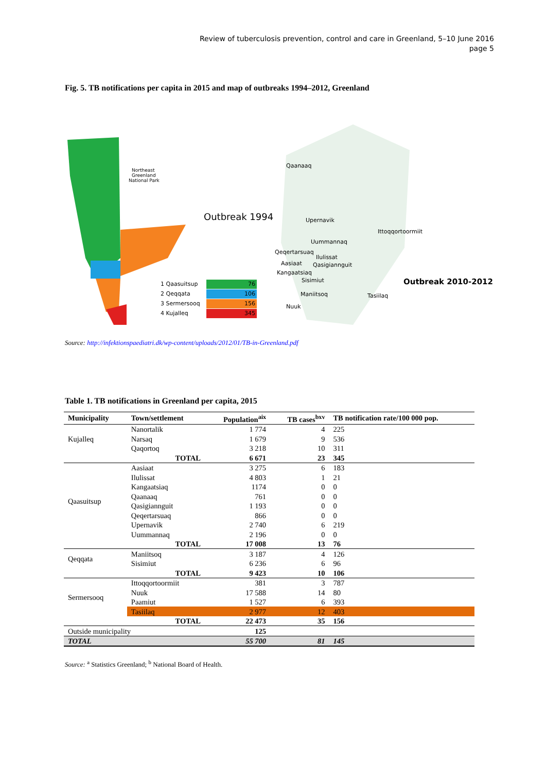Review of tuberculosis prevention, control and care in Greenland, 5–10 June 2016
page 5
Fig. 5. TB notifications per capita in 2015 and map of outbreaks 1994–2012, Greenland
Northeast
Greenland
National Park
1 Qaasuitsup
76
2 Qeqqata
106
3 Sermersooq
156
4 Kujalleq
345
Qaanaaq
Outbreak 1994
Upernavik
Ittoqqortoormiit
Uummannaq
Qeqertarsuaq
Ilulissat
Aasiaat
Qasigiannguit
Kangaatsiaq
Sisimiut
Maniitsoq
Nuuk
Tasiilaq
Outbreak 2010-2012
Source: http://infektionspaediatri.dk/wp-content/uploads/2012/01/TB-in-Greenland.pdf
Table 1. TB notifications in Greenland per capita, 2015
| Municipality | Town/settlement | Population<sup>aix</sup> | TB cases<sup>bxv</sup> | TB notification rate/100 000 pop. |
| --- | --- | --- | --- | --- |
| Kujalleq | Nanortalik | 1 774 | 4 | 225 |
| | Narsaq | 1 679 | 9 | 536 |
| | Qaqortoq | 3 218 | 10 | 311 |
| | TOTAL | 6 671 | 23 | 345 |
| Qaasuitsup | Aasiaat | 3 275 | 6 | 183 |
| | Ilulissat | 4 803 | 1 | 21 |
| | Kangaatsiaq | 1174 | 0 | 0 |
| | Qaanaaq | 761 | 0 | 0 |
| | Qasigiannguit | 1 193 | 0 | 0 |
| | Qeqertarsuaq | 866 | 0 | 0 |
| | Upernavik | 2 740 | 6 | 219 |
| | Uummannaq | 2 196 | 0 | 0 |
| | TOTAL | 17 008 | 13 | 76 |
| Qeqqata | Maniitsoq | 3 187 | 4 | 126 |
| | Sisimiut | 6 236 | 6 | 96 |
| | TOTAL | 9 423 | 10 | 106 |
| Sermersooq | Ittoqqortoormiit | 381 | 3 | 787 |
| | Nuuk | 17 588 | 14 | 80 |
| | Paamiut | 1 527 | 6 | 393 |
| | Tasiilaq | 2 977 | 12 | 403 |
| | TOTAL | 22 473 | 35 | 156 |
| Outside municipality | | 125 | | |
| TOTAL | | 55 700 | 81 | 145 |
Source: <sup>a</sup> Statistics Greenland; <sup>b</sup> National Board of Health.